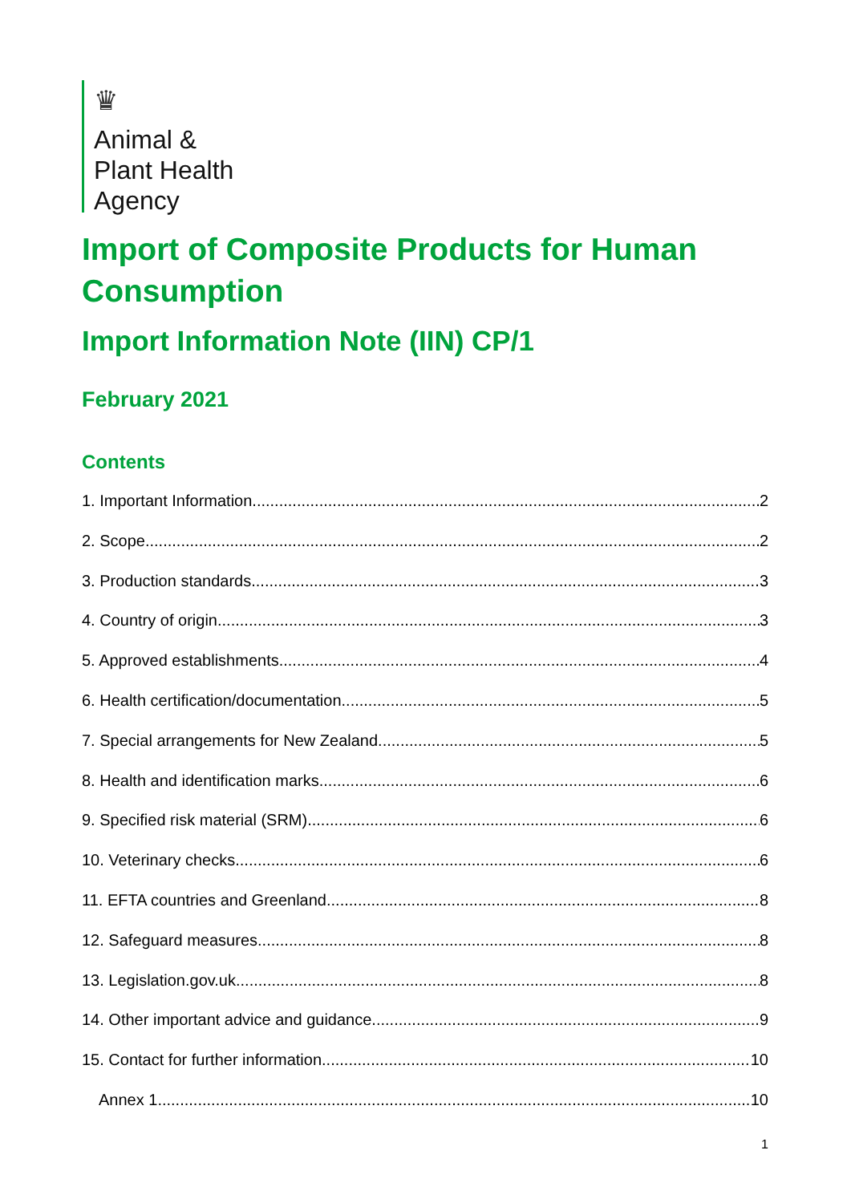♛
Animal &
Plant Health
Agency
Import of Composite Products for Human Consumption
Import Information Note (IIN) CP/1
February 2021
Contents
1. Important Information 2
2. Scope 2
3. Production standards 3
4. Country of origin 3
5. Approved establishments 4
6. Health certification/documentation 5
7. Special arrangements for New Zealand 5
8. Health and identification marks 6
9. Specified risk material (SRM) 6
10. Veterinary checks 6
11. EFTA countries and Greenland 8
12. Safeguard measures 8
13. Legislation.gov.uk 8
14. Other important advice and guidance 9
15. Contact for further information 10
Annex 1 10
1